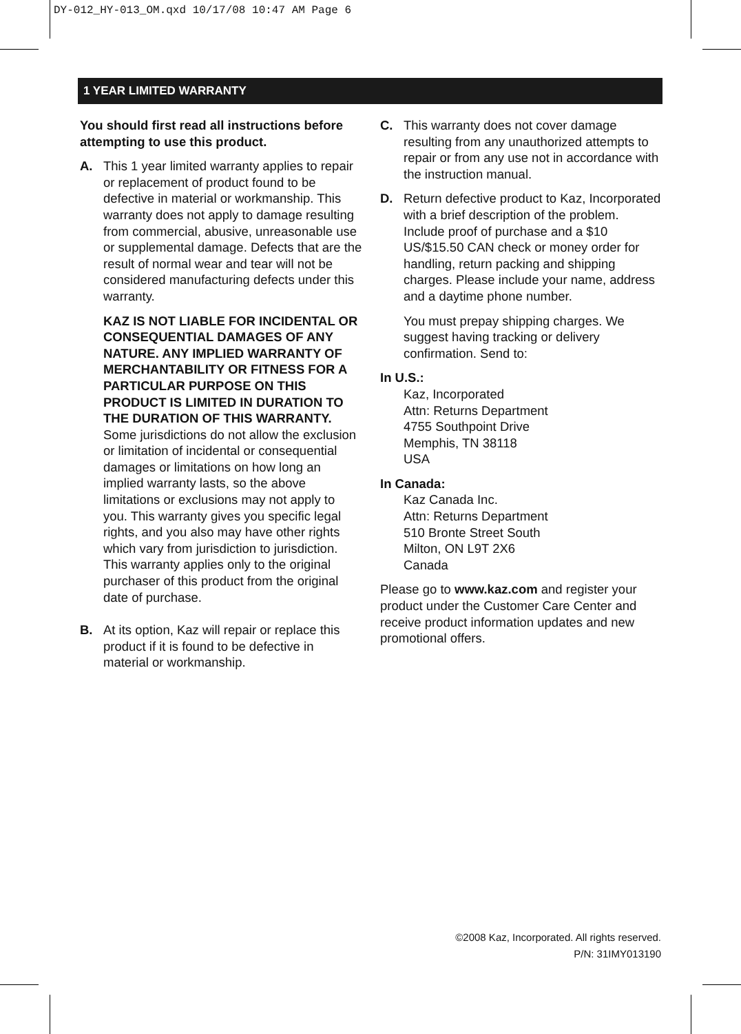DY-012_HY-013_OM.qxd 10/17/08 10:47 AM Page 6
1 YEAR LIMITED WARRANTY
You should first read all instructions before attempting to use this product.
A. This 1 year limited warranty applies to repair or replacement of product found to be defective in material or workmanship. This warranty does not apply to damage resulting from commercial, abusive, unreasonable use or supplemental damage. Defects that are the result of normal wear and tear will not be considered manufacturing defects under this warranty.
KAZ IS NOT LIABLE FOR INCIDENTAL OR CONSEQUENTIAL DAMAGES OF ANY NATURE. ANY IMPLIED WARRANTY OF MERCHANTABILITY OR FITNESS FOR A PARTICULAR PURPOSE ON THIS PRODUCT IS LIMITED IN DURATION TO THE DURATION OF THIS WARRANTY. Some jurisdictions do not allow the exclusion or limitation of incidental or consequential damages or limitations on how long an implied warranty lasts, so the above limitations or exclusions may not apply to you. This warranty gives you specific legal rights, and you also may have other rights which vary from jurisdiction to jurisdiction. This warranty applies only to the original purchaser of this product from the original date of purchase.
B. At its option, Kaz will repair or replace this product if it is found to be defective in material or workmanship.
C. This warranty does not cover damage resulting from any unauthorized attempts to repair or from any use not in accordance with the instruction manual.
D. Return defective product to Kaz, Incorporated with a brief description of the problem. Include proof of purchase and a $10 US/$15.50 CAN check or money order for handling, return packing and shipping charges. Please include your name, address and a daytime phone number.
You must prepay shipping charges. We suggest having tracking or delivery confirmation. Send to:
In U.S.:
Kaz, Incorporated
Attn: Returns Department
4755 Southpoint Drive
Memphis, TN 38118
USA
In Canada:
Kaz Canada Inc.
Attn: Returns Department
510 Bronte Street South
Milton, ON L9T 2X6
Canada
Please go to www.kaz.com and register your product under the Customer Care Center and receive product information updates and new promotional offers.
©2008 Kaz, Incorporated. All rights reserved.
P/N: 31IMY013190